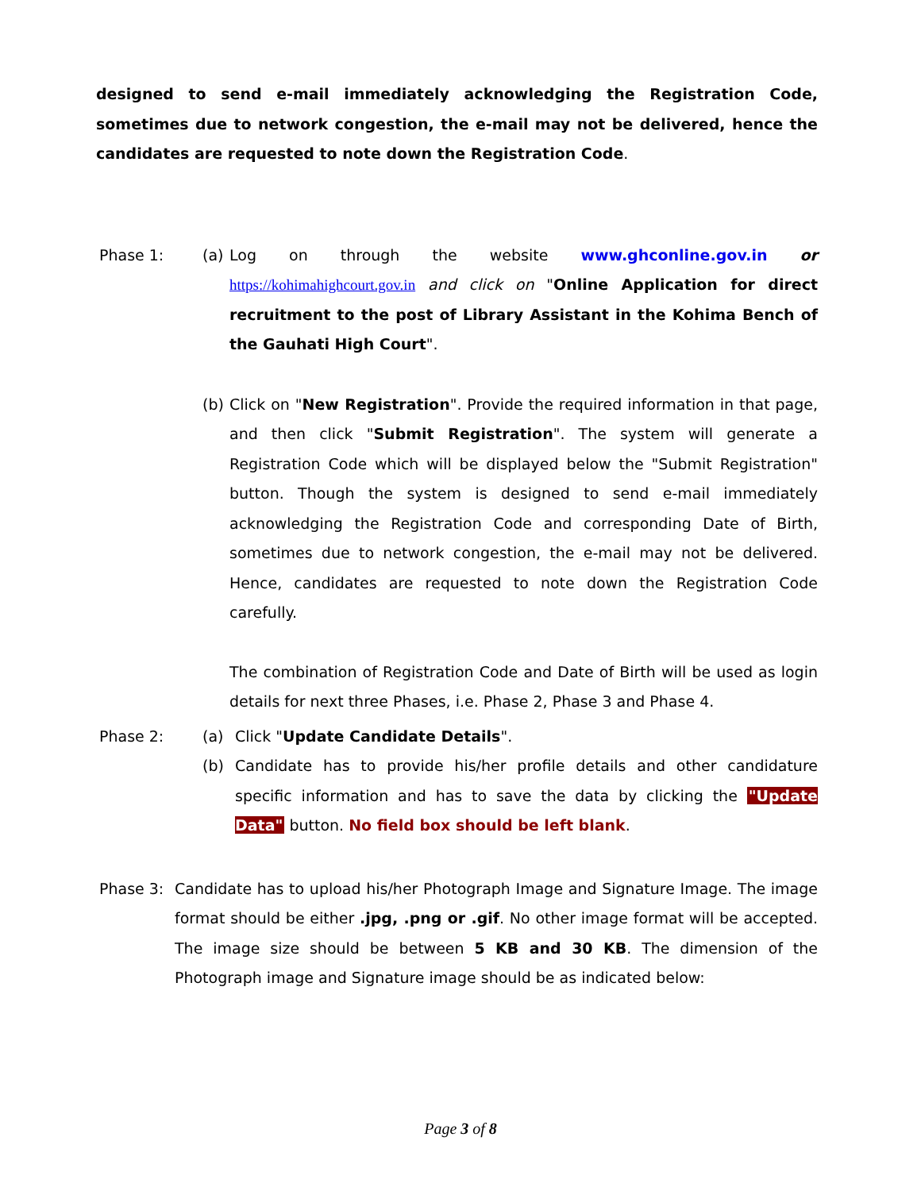designed to send e-mail immediately acknowledging the Registration Code, sometimes due to network congestion, the e-mail may not be delivered, hence the candidates are requested to note down the Registration Code.
Phase 1: (a)
Log on through the website www.ghconline.gov.in or https://kohimahighcourt.gov.in and click on "Online Application for direct recruitment to the post of Library Assistant in the Kohima Bench of the Gauhati High Court".
(b)
Click on "New Registration". Provide the required information in that page, and then click "Submit Registration". The system will generate a Registration Code which will be displayed below the "Submit Registration" button. Though the system is designed to send e-mail immediately acknowledging the Registration Code and corresponding Date of Birth, sometimes due to network congestion, the e-mail may not be delivered. Hence, candidates are requested to note down the Registration Code carefully.
The combination of Registration Code and Date of Birth will be used as login details for next three Phases, i.e. Phase 2, Phase 3 and Phase 4.
Phase 2: (a) Click "Update Candidate Details".
(b) Candidate has to provide his/her profile details and other candidature specific information and has to save the data by clicking the "Update Data" button. No field box should be left blank.
Phase 3: Candidate has to upload his/her Photograph Image and Signature Image. The image format should be either .jpg, .png or .gif. No other image format will be accepted. The image size should be between 5 KB and 30 KB. The dimension of the Photograph image and Signature image should be as indicated below:
Page 3 of 8